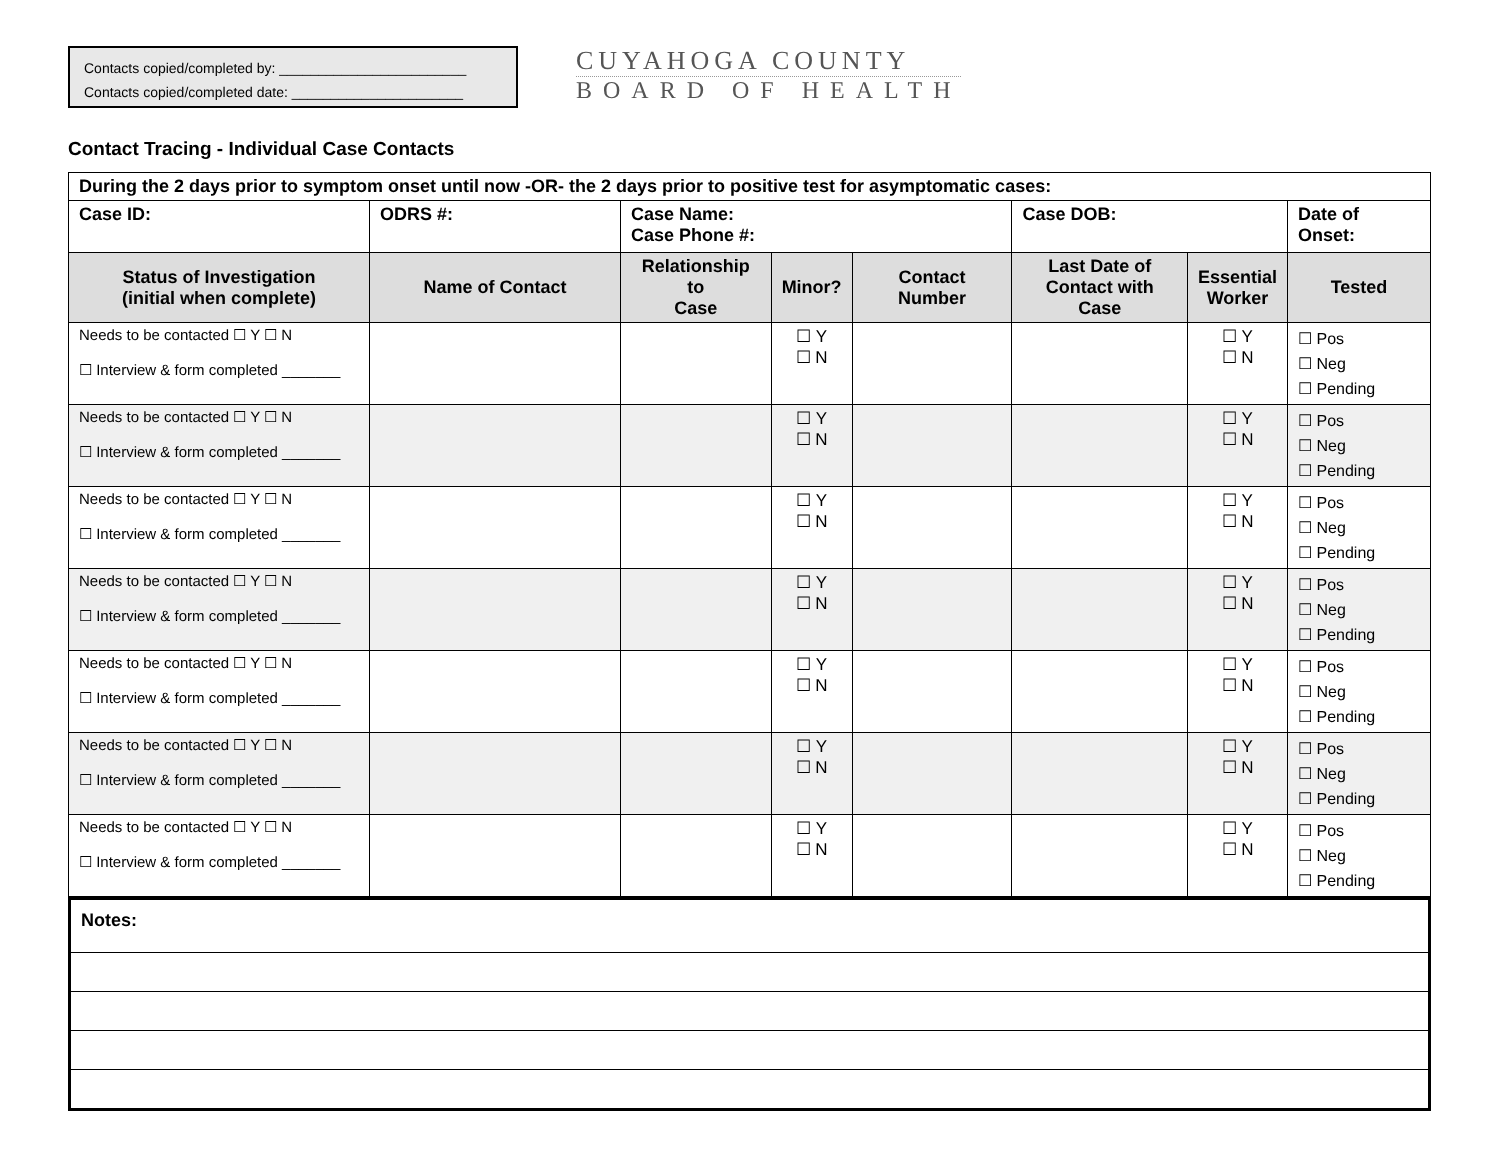Contacts copied/completed by: ________________________
Contacts copied/completed date: ______________________
CUYAHOGA COUNTY
BOARD OF HEALTH
Contact Tracing - Individual Case Contacts
| During the 2 days prior to symptom onset until now -OR- the 2 days prior to positive test for asymptomatic cases: | | | | | | | |
| Case ID: | ODRS #: | Case Name: Case Phone #: | | | Case DOB: | | Date of Onset: |
| Status of Investigation (initial when complete) | Name of Contact | Relationship to Case | Minor? | Contact Number | Last Date of Contact with Case | Essential Worker | Tested |
| Needs to be contacted ☐ Y ☐ N ☐ Interview & form completed _______ | | | ☐ Y ☐ N | | | ☐ Y ☐ N | ☐ Pos ☐ Neg ☐ Pending |
| Needs to be contacted ☐ Y ☐ N ☐ Interview & form completed _______ | | | ☐ Y ☐ N | | | ☐ Y ☐ N | ☐ Pos ☐ Neg ☐ Pending |
| Needs to be contacted ☐ Y ☐ N ☐ Interview & form completed _______ | | | ☐ Y ☐ N | | | ☐ Y ☐ N | ☐ Pos ☐ Neg ☐ Pending |
| Needs to be contacted ☐ Y ☐ N ☐ Interview & form completed _______ | | | ☐ Y ☐ N | | | ☐ Y ☐ N | ☐ Pos ☐ Neg ☐ Pending |
| Needs to be contacted ☐ Y ☐ N ☐ Interview & form completed _______ | | | ☐ Y ☐ N | | | ☐ Y ☐ N | ☐ Pos ☐ Neg ☐ Pending |
| Needs to be contacted ☐ Y ☐ N ☐ Interview & form completed _______ | | | ☐ Y ☐ N | | | ☐ Y ☐ N | ☐ Pos ☐ Neg ☐ Pending |
| Needs to be contacted ☐ Y ☐ N ☐ Interview & form completed _______ | | | ☐ Y ☐ N | | | ☐ Y ☐ N | ☐ Pos ☐ Neg ☐ Pending |
| Notes: |